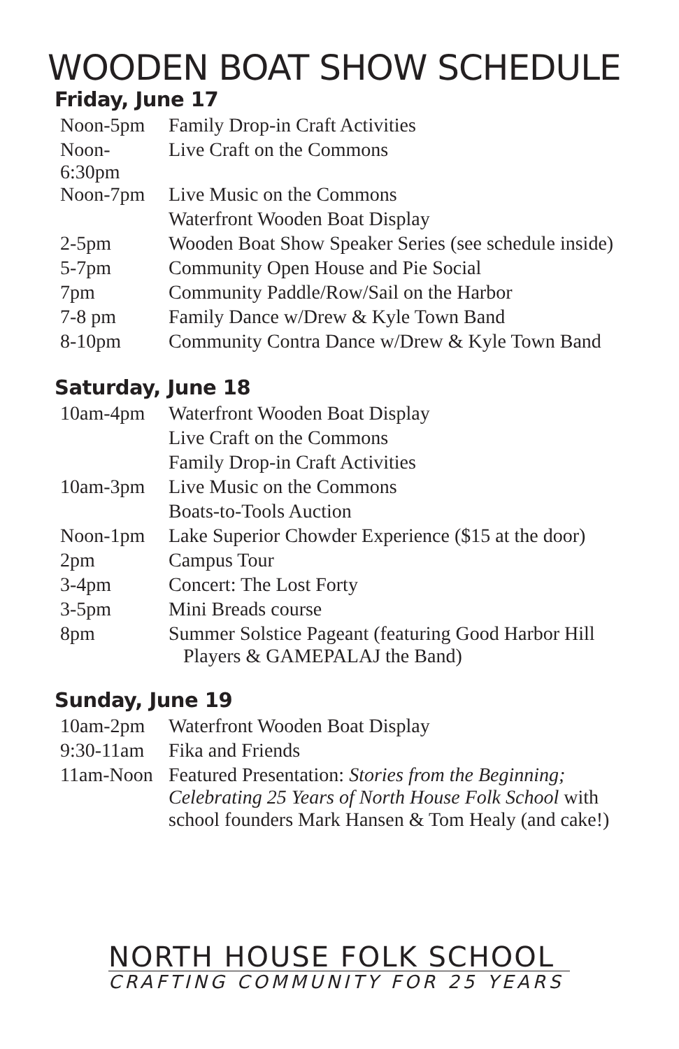WOODEN BOAT SHOW SCHEDULE
Friday, June 17
| Noon-5pm | Family Drop-in Craft Activities |
| Noon-6:30pm | Live Craft on the Commons |
| Noon-7pm | Live Music on the Commons |
| | Waterfront Wooden Boat Display |
| 2-5pm | Wooden Boat Show Speaker Series (see schedule inside) |
| 5-7pm | Community Open House and Pie Social |
| 7pm | Community Paddle/Row/Sail on the Harbor |
| 7-8 pm | Family Dance w/Drew & Kyle Town Band |
| 8-10pm | Community Contra Dance w/Drew & Kyle Town Band |
Saturday, June 18
| 10am-4pm | Waterfront Wooden Boat Display |
| | Live Craft on the Commons |
| | Family Drop-in Craft Activities |
| 10am-3pm | Live Music on the Commons |
| | Boats-to-Tools Auction |
| Noon-1pm | Lake Superior Chowder Experience ($15 at the door) |
| 2pm | Campus Tour |
| 3-4pm | Concert: The Lost Forty |
| 3-5pm | Mini Breads course |
| 8pm | Summer Solstice Pageant (featuring Good Harbor Hill Players & GAMEPALAJ the Band) |
Sunday, June 19
| 10am-2pm | Waterfront Wooden Boat Display |
| 9:30-11am | Fika and Friends |
| 11am-Noon | Featured Presentation: Stories from the Beginning; Celebrating 25 Years of North House Folk School with school founders Mark Hansen & Tom Healy (and cake!) |
NORTH HOUSE FOLK SCHOOL
CRAFTING COMMUNITY FOR 25 YEARS